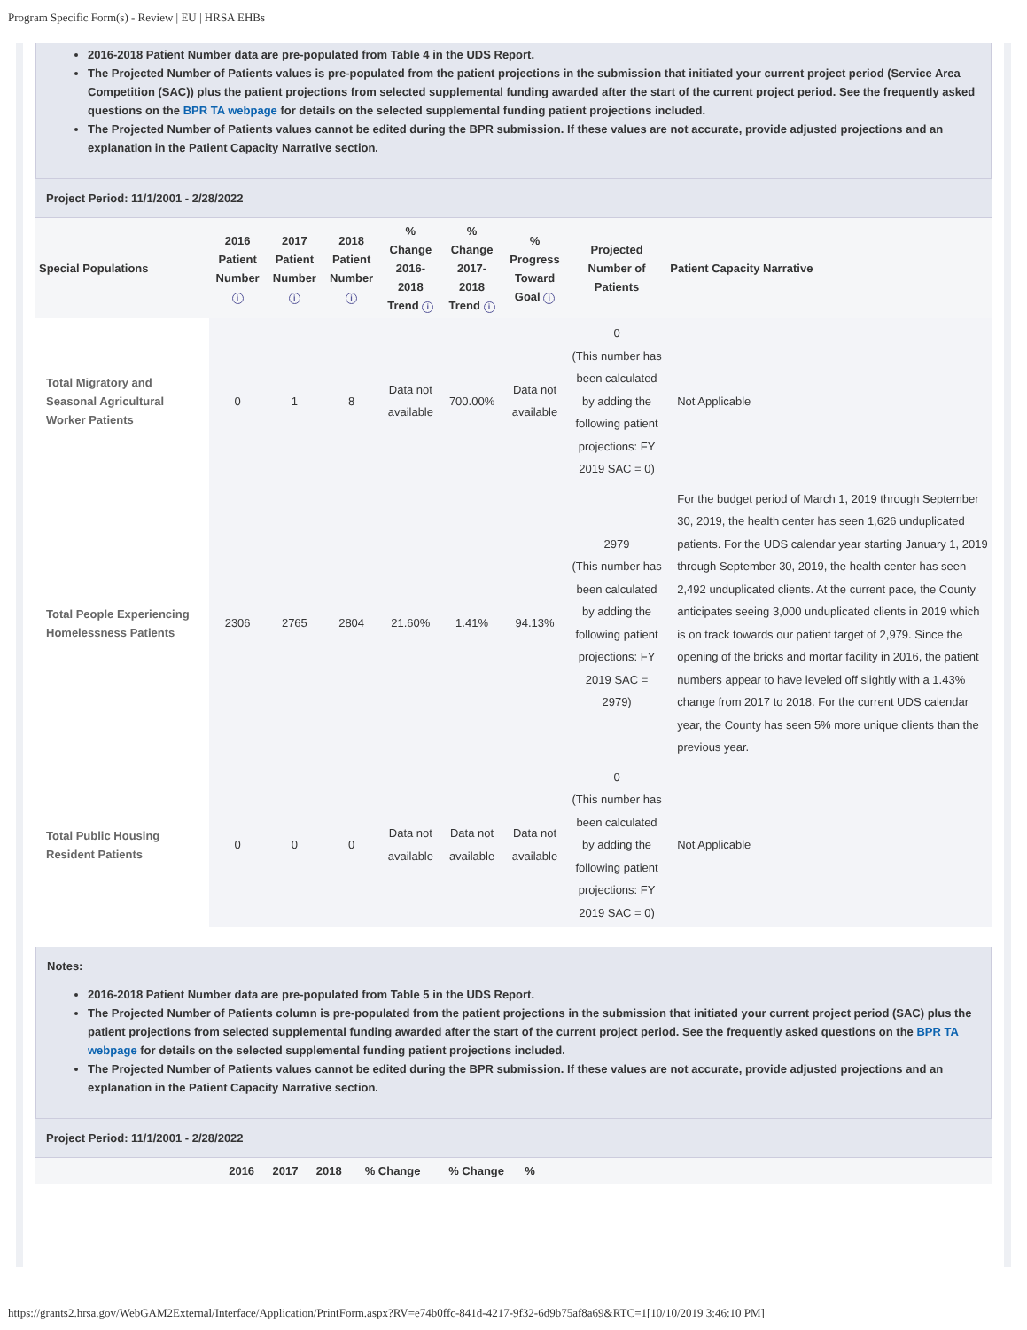Program Specific Form(s) - Review | EU | HRSA EHBs
2016-2018 Patient Number data are pre-populated from Table 4 in the UDS Report.
The Projected Number of Patients values is pre-populated from the patient projections in the submission that initiated your current project period (Service Area Competition (SAC)) plus the patient projections from selected supplemental funding awarded after the start of the current project period. See the frequently asked questions on the BPR TA webpage for details on the selected supplemental funding patient projections included.
The Projected Number of Patients values cannot be edited during the BPR submission. If these values are not accurate, provide adjusted projections and an explanation in the Patient Capacity Narrative section.
Project Period: 11/1/2001 - 2/28/2022
| Special Populations | 2016 Patient Number i | 2017 Patient Number i | 2018 Patient Number i | % Change 2016-2018 Trend i | % Change 2017-2018 Trend i | % Progress Toward Goal i | Projected Number of Patients | Patient Capacity Narrative |
| --- | --- | --- | --- | --- | --- | --- | --- | --- |
| Total Migratory and Seasonal Agricultural Worker Patients | 0 | 1 | 8 | Data not available | 700.00% | Data not available | 0 (This number has been calculated by adding the following patient projections: FY 2019 SAC = 0) | Not Applicable |
| Total People Experiencing Homelessness Patients | 2306 | 2765 | 2804 | 21.60% | 1.41% | 94.13% | 2979 (This number has been calculated by adding the following patient projections: FY 2019 SAC = 2979) | For the budget period of March 1, 2019 through September 30, 2019, the health center has seen 1,626 unduplicated patients. For the UDS calendar year starting January 1, 2019 through September 30, 2019, the health center has seen 2,492 unduplicated clients. At the current pace, the County anticipates seeing 3,000 unduplicated clients in 2019 which is on track towards our patient target of 2,979. Since the opening of the bricks and mortar facility in 2016, the patient numbers appear to have leveled off slightly with a 1.43% change from 2017 to 2018. For the current UDS calendar year, the County has seen 5% more unique clients than the previous year. |
| Total Public Housing Resident Patients | 0 | 0 | 0 | Data not available | Data not available | Data not available | 0 (This number has been calculated by adding the following patient projections: FY 2019 SAC = 0) | Not Applicable |
Notes:
2016-2018 Patient Number data are pre-populated from Table 5 in the UDS Report.
The Projected Number of Patients column is pre-populated from the patient projections in the submission that initiated your current project period (SAC) plus the patient projections from selected supplemental funding awarded after the start of the current project period. See the frequently asked questions on the BPR TA webpage for details on the selected supplemental funding patient projections included.
The Projected Number of Patients values cannot be edited during the BPR submission. If these values are not accurate, provide adjusted projections and an explanation in the Patient Capacity Narrative section.
Project Period: 11/1/2001 - 2/28/2022
| | 2016 | 2017 | 2018 | % Change | % Change | % | |
| --- | --- | --- | --- | --- | --- | --- | --- |
https://grants2.hrsa.gov/WebGAM2External/Interface/Application/PrintForm.aspx?RV=e74b0ffc-841d-4217-9f32-6d9b75af8a69&RTC=1[10/10/2019 3:46:10 PM]